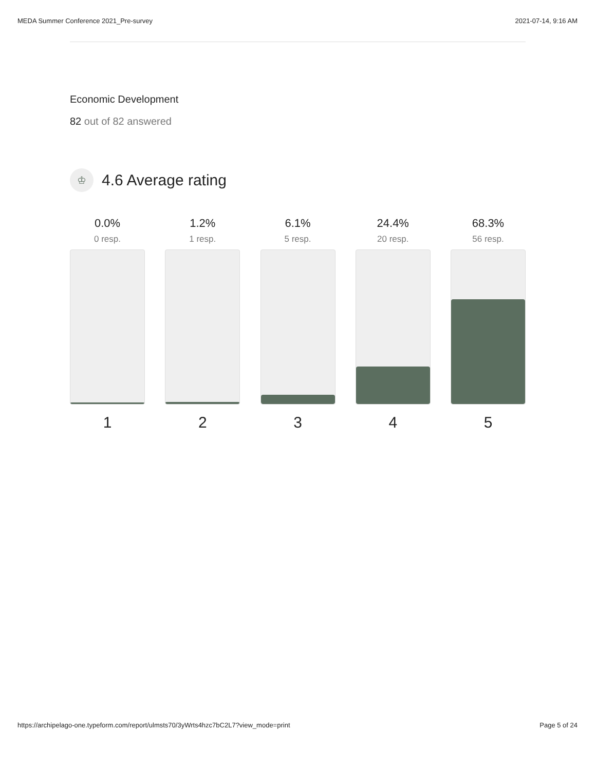MEDA Summer Conference 2021_Pre-survey 2021-07-14, 9:16 AM
Economic Development
82 out of 82 answered
♔
4.6 Average rating
0.0%
0 resp.
1
1.2%
1 resp.
2
6.1%
5 resp.
3
24.4%
20 resp.
4
68.3%
56 resp.
5
https://archipelago-one.typeform.com/report/ulmsts70/3yWrts4hzc7bC2L7?view_mode=print Page 5 of 24